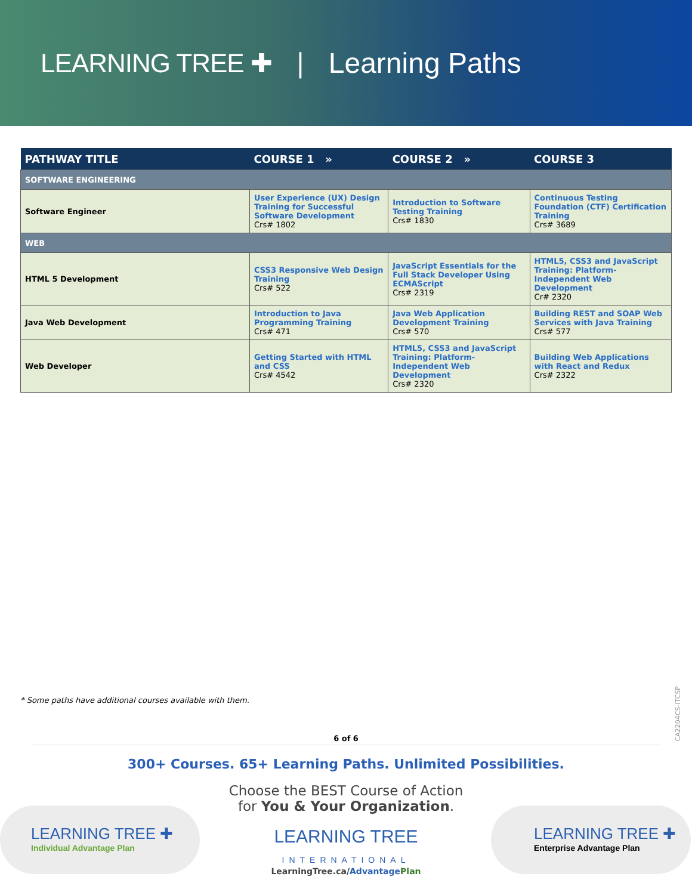LEARNING TREE ✚ | Learning Paths
| PATHWAY TITLE | COURSE 1 » | COURSE 2 » | COURSE 3 |
| --- | --- | --- | --- |
| SOFTWARE ENGINEERING | | | |
| Software Engineer | User Experience (UX) Design Training for Successful Software Development Crs# 1802 | Introduction to Software Testing Training Crs# 1830 | Continuous Testing Foundation (CTF) Certification Training Crs# 3689 |
| WEB | | | |
| HTML 5 Development | CSS3 Responsive Web Design Training Crs# 522 | JavaScript Essentials for the Full Stack Developer Using ECMAScript Crs# 2319 | HTML5, CSS3 and JavaScript Training: Platform-Independent Web Development Cr# 2320 |
| Java Web Development | Introduction to Java Programming Training Crs# 471 | Java Web Application Development Training Crs# 570 | Building REST and SOAP Web Services with Java Training Crs# 577 |
| Web Developer | Getting Started with HTML and CSS Crs# 4542 | HTML5, CSS3 and JavaScript Training: Platform-Independent Web Development Crs# 2320 | Building Web Applications with React and Redux Crs# 2322 |
* Some paths have additional courses available with them.
CA2204CS-ITCSP
6 of 6
300+ Courses. 65+ Learning Paths. Unlimited Possibilities.
Choose the BEST Course of Action
for You & Your Organization.
LEARNING TREE ✚
Individual Advantage Plan
LEARNING TREE
INTERNATIONAL
LEARNING TREE ✚
Enterprise Advantage Plan
LearningTree.ca/Advantage Plan